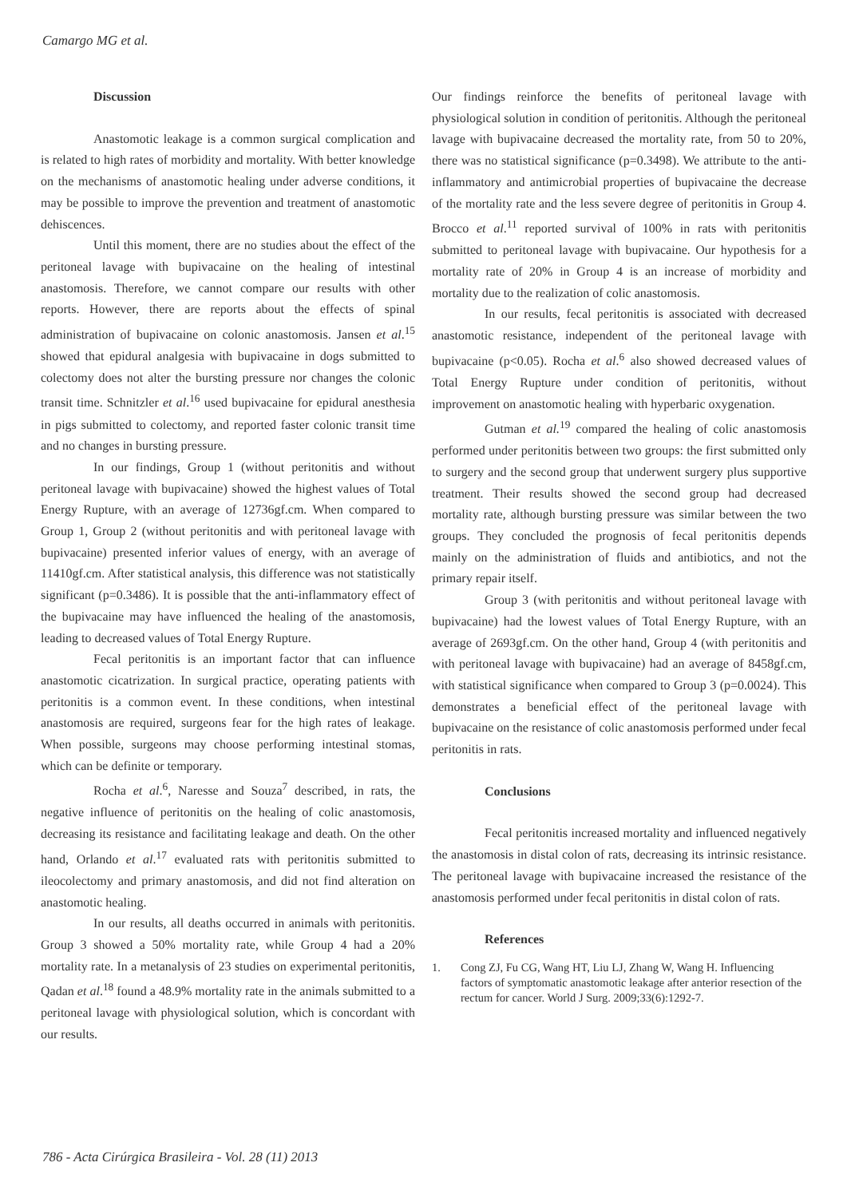Camargo MG et al.
Discussion
Anastomotic leakage is a common surgical complication and is related to high rates of morbidity and mortality. With better knowledge on the mechanisms of anastomotic healing under adverse conditions, it may be possible to improve the prevention and treatment of anastomotic dehiscences.
Until this moment, there are no studies about the effect of the peritoneal lavage with bupivacaine on the healing of intestinal anastomosis. Therefore, we cannot compare our results with other reports. However, there are reports about the effects of spinal administration of bupivacaine on colonic anastomosis. Jansen et al.<sup>15</sup> showed that epidural analgesia with bupivacaine in dogs submitted to colectomy does not alter the bursting pressure nor changes the colonic transit time. Schnitzler et al.<sup>16</sup> used bupivacaine for epidural anesthesia in pigs submitted to colectomy, and reported faster colonic transit time and no changes in bursting pressure.
In our findings, Group 1 (without peritonitis and without peritoneal lavage with bupivacaine) showed the highest values of Total Energy Rupture, with an average of 12736gf.cm. When compared to Group 1, Group 2 (without peritonitis and with peritoneal lavage with bupivacaine) presented inferior values of energy, with an average of 11410gf.cm. After statistical analysis, this difference was not statistically significant (p=0.3486). It is possible that the anti-inflammatory effect of the bupivacaine may have influenced the healing of the anastomosis, leading to decreased values of Total Energy Rupture.
Fecal peritonitis is an important factor that can influence anastomotic cicatrization. In surgical practice, operating patients with peritonitis is a common event. In these conditions, when intestinal anastomosis are required, surgeons fear for the high rates of leakage. When possible, surgeons may choose performing intestinal stomas, which can be definite or temporary.
Rocha et al.<sup>6</sup>, Naresse and Souza<sup>7</sup> described, in rats, the negative influence of peritonitis on the healing of colic anastomosis, decreasing its resistance and facilitating leakage and death. On the other hand, Orlando et al.<sup>17</sup> evaluated rats with peritonitis submitted to ileocolectomy and primary anastomosis, and did not find alteration on anastomotic healing.
In our results, all deaths occurred in animals with peritonitis. Group 3 showed a 50% mortality rate, while Group 4 had a 20% mortality rate. In a metanalysis of 23 studies on experimental peritonitis, Qadan et al.<sup>18</sup> found a 48.9% mortality rate in the animals submitted to a peritoneal lavage with physiological solution, which is concordant with our results.
Our findings reinforce the benefits of peritoneal lavage with physiological solution in condition of peritonitis. Although the peritoneal lavage with bupivacaine decreased the mortality rate, from 50 to 20%, there was no statistical significance (p=0.3498). We attribute to the anti-inflammatory and antimicrobial properties of bupivacaine the decrease of the mortality rate and the less severe degree of peritonitis in Group 4. Brocco et al.<sup>11</sup> reported survival of 100% in rats with peritonitis submitted to peritoneal lavage with bupivacaine. Our hypothesis for a mortality rate of 20% in Group 4 is an increase of morbidity and mortality due to the realization of colic anastomosis.
In our results, fecal peritonitis is associated with decreased anastomotic resistance, independent of the peritoneal lavage with bupivacaine (p<0.05). Rocha et al.<sup>6</sup> also showed decreased values of Total Energy Rupture under condition of peritonitis, without improvement on anastomotic healing with hyperbaric oxygenation.
Gutman et al.<sup>19</sup> compared the healing of colic anastomosis performed under peritonitis between two groups: the first submitted only to surgery and the second group that underwent surgery plus supportive treatment. Their results showed the second group had decreased mortality rate, although bursting pressure was similar between the two groups. They concluded the prognosis of fecal peritonitis depends mainly on the administration of fluids and antibiotics, and not the primary repair itself.
Group 3 (with peritonitis and without peritoneal lavage with bupivacaine) had the lowest values of Total Energy Rupture, with an average of 2693gf.cm. On the other hand, Group 4 (with peritonitis and with peritoneal lavage with bupivacaine) had an average of 8458gf.cm, with statistical significance when compared to Group 3 (p=0.0024). This demonstrates a beneficial effect of the peritoneal lavage with bupivacaine on the resistance of colic anastomosis performed under fecal peritonitis in rats.
Conclusions
Fecal peritonitis increased mortality and influenced negatively the anastomosis in distal colon of rats, decreasing its intrinsic resistance. The peritoneal lavage with bupivacaine increased the resistance of the anastomosis performed under fecal peritonitis in distal colon of rats.
References
1. Cong ZJ, Fu CG, Wang HT, Liu LJ, Zhang W, Wang H. Influencing factors of symptomatic anastomotic leakage after anterior resection of the rectum for cancer. World J Surg. 2009;33(6):1292-7.
786 - Acta Cirúrgica Brasileira - Vol. 28 (11) 2013